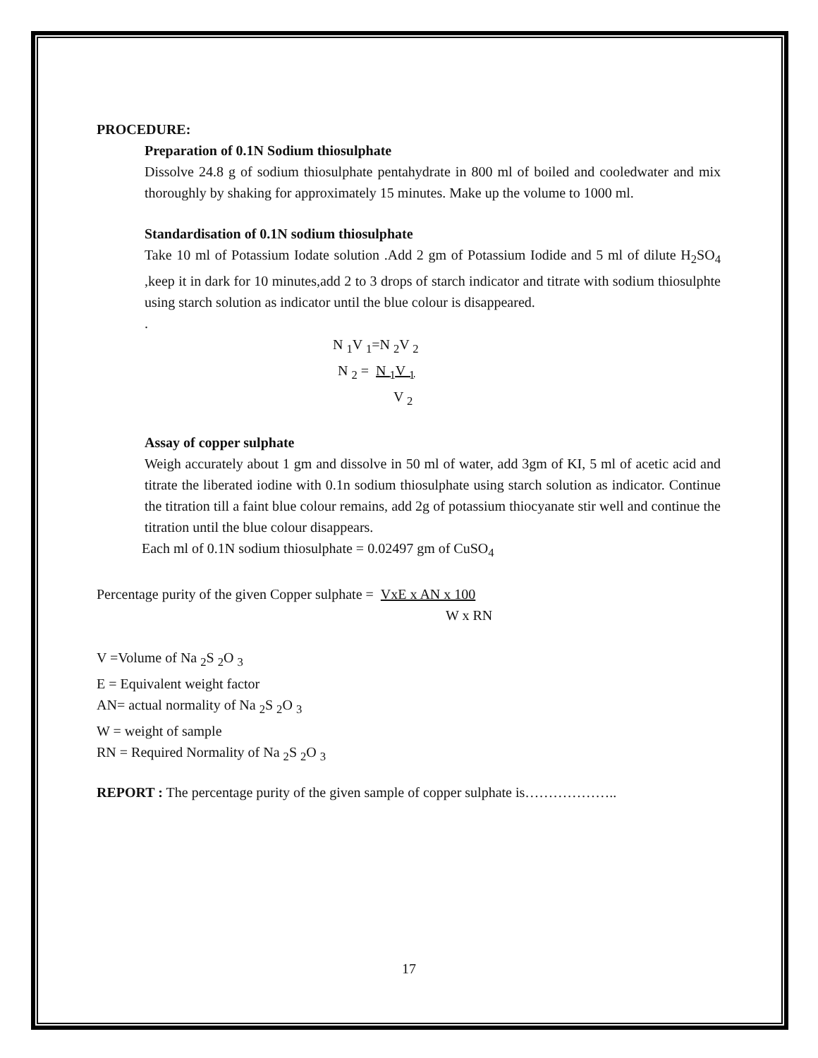PROCEDURE:
Preparation of 0.1N Sodium thiosulphate
Dissolve 24.8 g of sodium thiosulphate pentahydrate in 800 ml of boiled and cooledwater and mix thoroughly by shaking for approximately 15 minutes. Make up the volume to 1000 ml.
Standardisation of 0.1N sodium thiosulphate
Take 10 ml of Potassium Iodate solution .Add 2 gm of Potassium Iodide and 5 ml of dilute H<sub>2</sub>SO<sub>4</sub> ,keep it in dark for 10 minutes,add 2 to 3 drops of starch indicator and titrate with sodium thiosulphte using starch solution as indicator until the blue colour is disappeared.
.
N <sub>1</sub>V <sub>1</sub>=N <sub>2</sub>V <sub>2</sub>
N <sub>2</sub> = N <sub>1</sub>V <sub>1</sub>
V <sub>2</sub>
Assay of copper sulphate
Weigh accurately about 1 gm and dissolve in 50 ml of water, add 3gm of KI, 5 ml of acetic acid and titrate the liberated iodine with 0.1n sodium thiosulphate using starch solution as indicator. Continue the titration till a faint blue colour remains, add 2g of potassium thiocyanate stir well and continue the titration until the blue colour disappears.
Each ml of 0.1N sodium thiosulphate = 0.02497 gm of CuSO<sub>4</sub>
Percentage purity of the given Copper sulphate = VxE x AN x 100
W x RN
V =Volume of Na <sub>2</sub>S <sub>2</sub>O <sub>3</sub>
E = Equivalent weight factor
AN= actual normality of Na <sub>2</sub>S <sub>2</sub>O <sub>3</sub>
W = weight of sample
RN = Required Normality of Na <sub>2</sub>S <sub>2</sub>O <sub>3</sub>
REPORT : The percentage purity of the given sample of copper sulphate is………………..
17